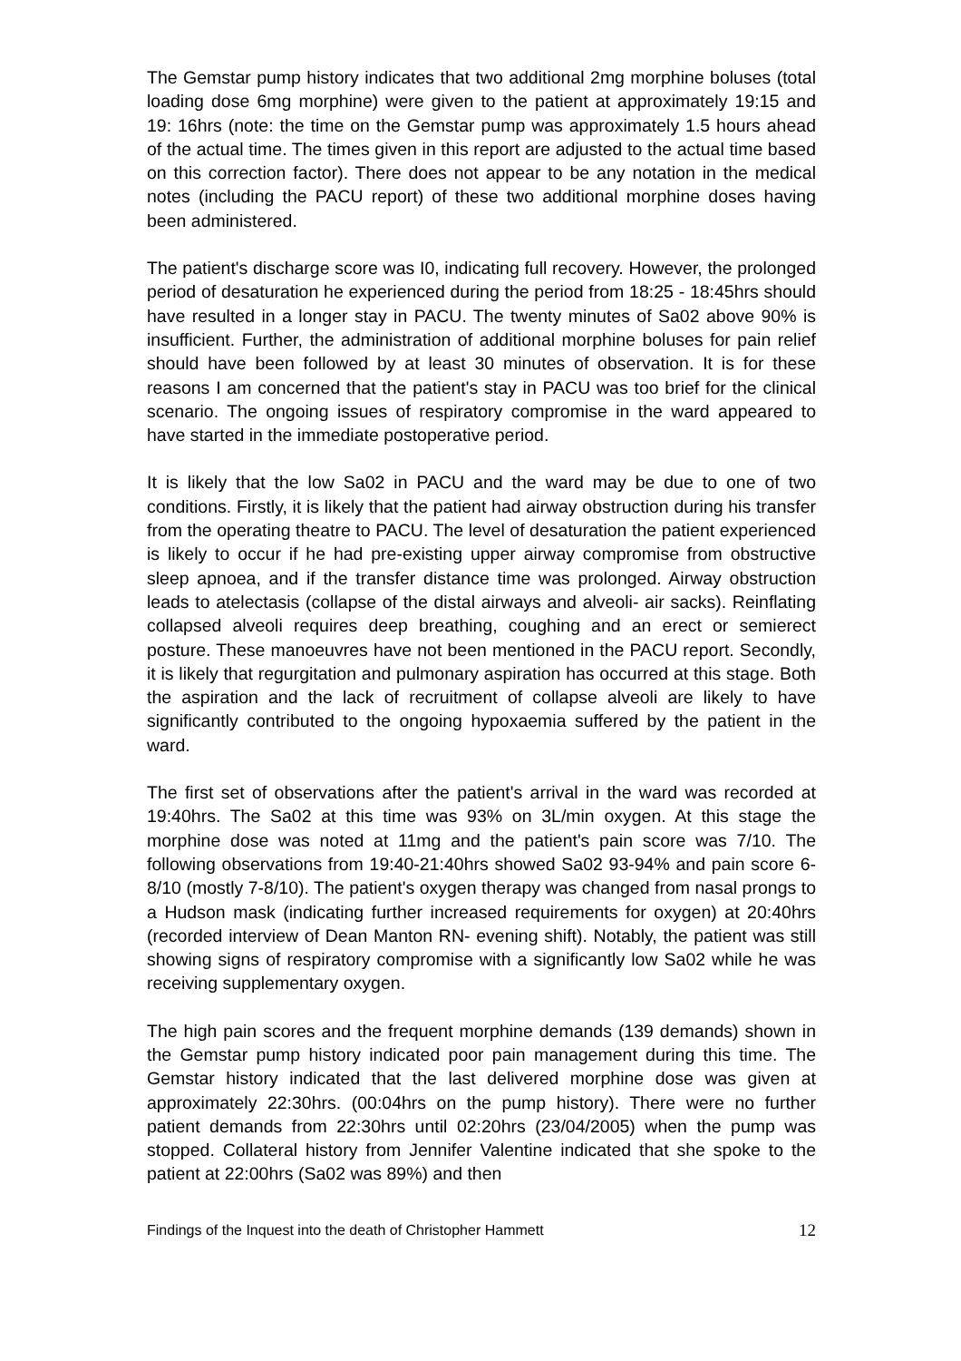The Gemstar pump history indicates that two additional 2mg morphine boluses (total loading dose 6mg morphine) were given to the patient at approximately 19:15 and 19: 16hrs (note: the time on the Gemstar pump was approximately 1.5 hours ahead of the actual time. The times given in this report are adjusted to the actual time based on this correction factor). There does not appear to be any notation in the medical notes (including the PACU report) of these two additional morphine doses having been administered.
The patient's discharge score was I0, indicating full recovery. However, the prolonged period of desaturation he experienced during the period from 18:25 - 18:45hrs should have resulted in a longer stay in PACU. The twenty minutes of Sa02 above 90% is insufficient. Further, the administration of additional morphine boluses for pain relief should have been followed by at least 30 minutes of observation. It is for these reasons I am concerned that the patient's stay in PACU was too brief for the clinical scenario. The ongoing issues of respiratory compromise in the ward appeared to have started in the immediate postoperative period.
It is likely that the low Sa02 in PACU and the ward may be due to one of two conditions. Firstly, it is likely that the patient had airway obstruction during his transfer from the operating theatre to PACU. The level of desaturation the patient experienced is likely to occur if he had pre-existing upper airway compromise from obstructive sleep apnoea, and if the transfer distance time was prolonged. Airway obstruction leads to atelectasis (collapse of the distal airways and alveoli- air sacks). Reinflating collapsed alveoli requires deep breathing, coughing and an erect or semierect posture. These manoeuvres have not been mentioned in the PACU report. Secondly, it is likely that regurgitation and pulmonary aspiration has occurred at this stage. Both the aspiration and the lack of recruitment of collapse alveoli are likely to have significantly contributed to the ongoing hypoxaemia suffered by the patient in the ward.
The first set of observations after the patient's arrival in the ward was recorded at 19:40hrs. The Sa02 at this time was 93% on 3L/min oxygen. At this stage the morphine dose was noted at 11mg and the patient's pain score was 7/10. The following observations from 19:40-21:40hrs showed Sa02 93-94% and pain score 6-8/10 (mostly 7-8/10). The patient's oxygen therapy was changed from nasal prongs to a Hudson mask (indicating further increased requirements for oxygen) at 20:40hrs (recorded interview of Dean Manton RN- evening shift). Notably, the patient was still showing signs of respiratory compromise with a significantly low Sa02 while he was receiving supplementary oxygen.
The high pain scores and the frequent morphine demands (139 demands) shown in the Gemstar pump history indicated poor pain management during this time. The Gemstar history indicated that the last delivered morphine dose was given at approximately 22:30hrs. (00:04hrs on the pump history). There were no further patient demands from 22:30hrs until 02:20hrs (23/04/2005) when the pump was stopped. Collateral history from Jennifer Valentine indicated that she spoke to the patient at 22:00hrs (Sa02 was 89%) and then
Findings of the Inquest into the death of Christopher Hammett 12